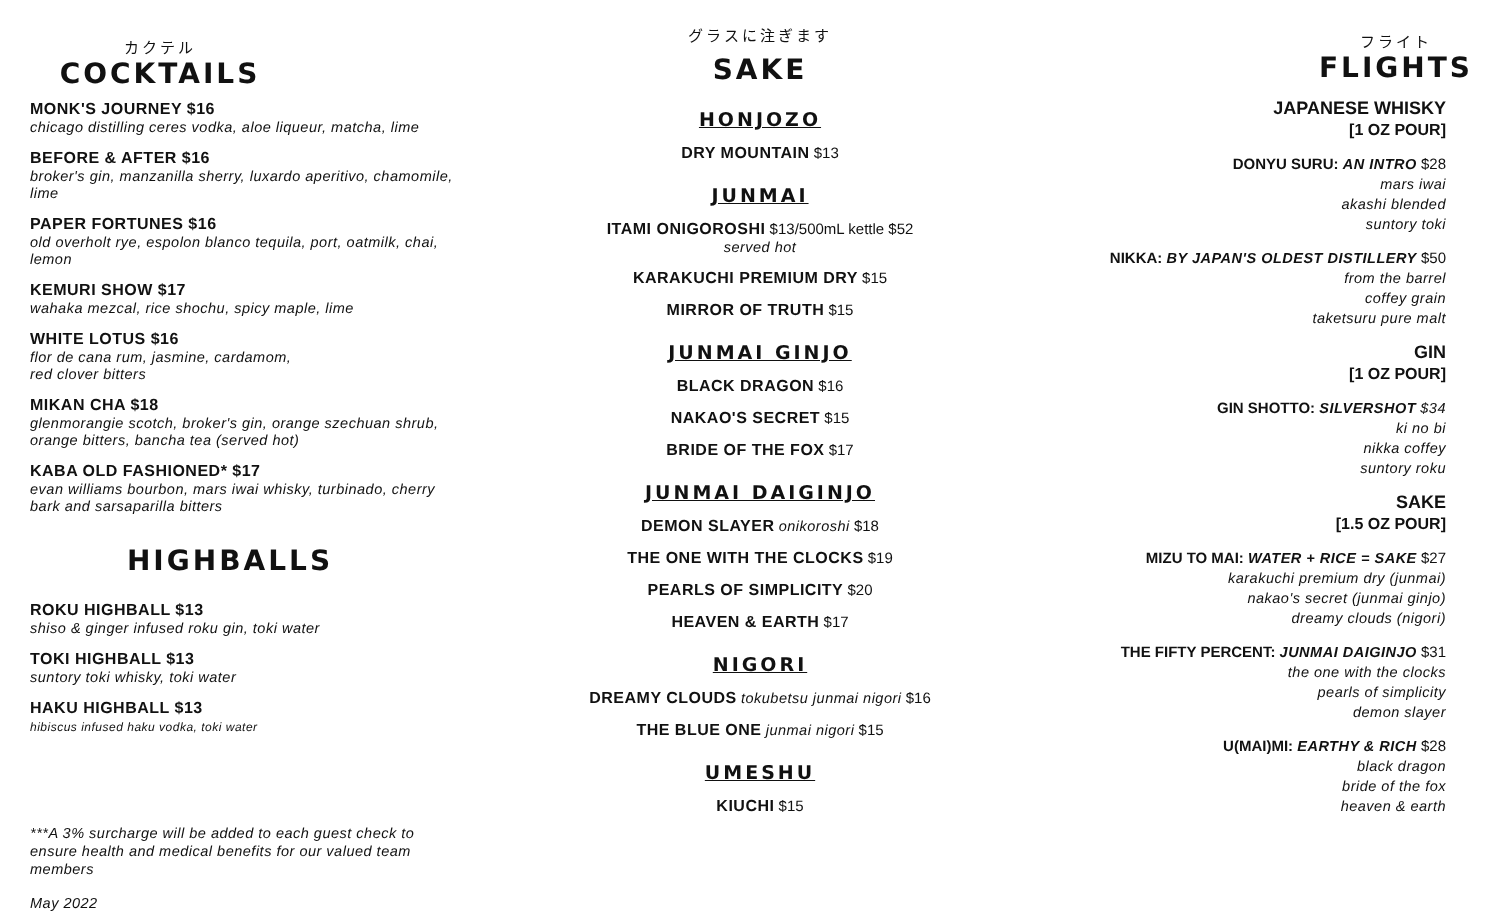カクテル
COCKTAILS
MONK'S JOURNEY $16
chicago distilling ceres vodka, aloe liqueur, matcha, lime
BEFORE & AFTER $16
broker's gin, manzanilla sherry, luxardo aperitivo, chamomile, lime
PAPER FORTUNES $16
old overholt rye, espolon blanco tequila, port, oatmilk, chai, lemon
KEMURI SHOW $17
wahaka mezcal, rice shochu, spicy maple, lime
WHITE LOTUS $16
flor de cana rum, jasmine, cardamom,
red clover bitters
MIKAN CHA $18
glenmorangie scotch, broker's gin, orange szechuan shrub, orange bitters, bancha tea (served hot)
KABA OLD FASHIONED* $17
evan williams bourbon, mars iwai whisky, turbinado, cherry bark and sarsaparilla bitters
HIGHBALLS
ROKU HIGHBALL $13
shiso & ginger infused roku gin, toki water
TOKI HIGHBALL $13
suntory toki whisky, toki water
HAKU HIGHBALL $13
hibiscus infused haku vodka, toki water
***A 3% surcharge will be added to each guest check to ensure health and medical benefits for our valued team members
May 2022
グラスに注ぎます
SAKE
HONJOZO
DRY MOUNTAIN $13
JUNMAI
ITAMI ONIGOROSHI $13/500mL kettle $52
served hot
KARAKUCHI PREMIUM DRY $15
MIRROR OF TRUTH $15
JUNMAI GINJO
BLACK DRAGON $16
NAKAO'S SECRET $15
BRIDE OF THE FOX $17
JUNMAI DAIGINJO
DEMON SLAYER onikoroshi $18
THE ONE WITH THE CLOCKS $19
PEARLS OF SIMPLICITY $20
HEAVEN & EARTH $17
NIGORI
DREAMY CLOUDS tokubetsu junmai nigori $16
THE BLUE ONE junmai nigori $15
UMESHU
KIUCHI $15
フライト
FLIGHTS
JAPANESE WHISKY
[1 OZ POUR]
DONYU SURU: AN INTRO $28
mars iwai
akashi blended
suntory toki
NIKKA: BY JAPAN'S OLDEST DISTILLERY $50
from the barrel
coffey grain
taketsuru pure malt
GIN
[1 OZ POUR]
GIN SHOTTO: SILVERSHOT $34
ki no bi
nikka coffey
suntory roku
SAKE
[1.5 OZ POUR]
MIZU TO MAI: WATER + RICE = SAKE $27
karakuchi premium dry (junmai)
nakao's secret (junmai ginjo)
dreamy clouds (nigori)
THE FIFTY PERCENT: JUNMAI DAIGINJO $31
the one with the clocks
pearls of simplicity
demon slayer
U(MAI)MI: EARTHY & RICH $28
black dragon
bride of the fox
heaven & earth